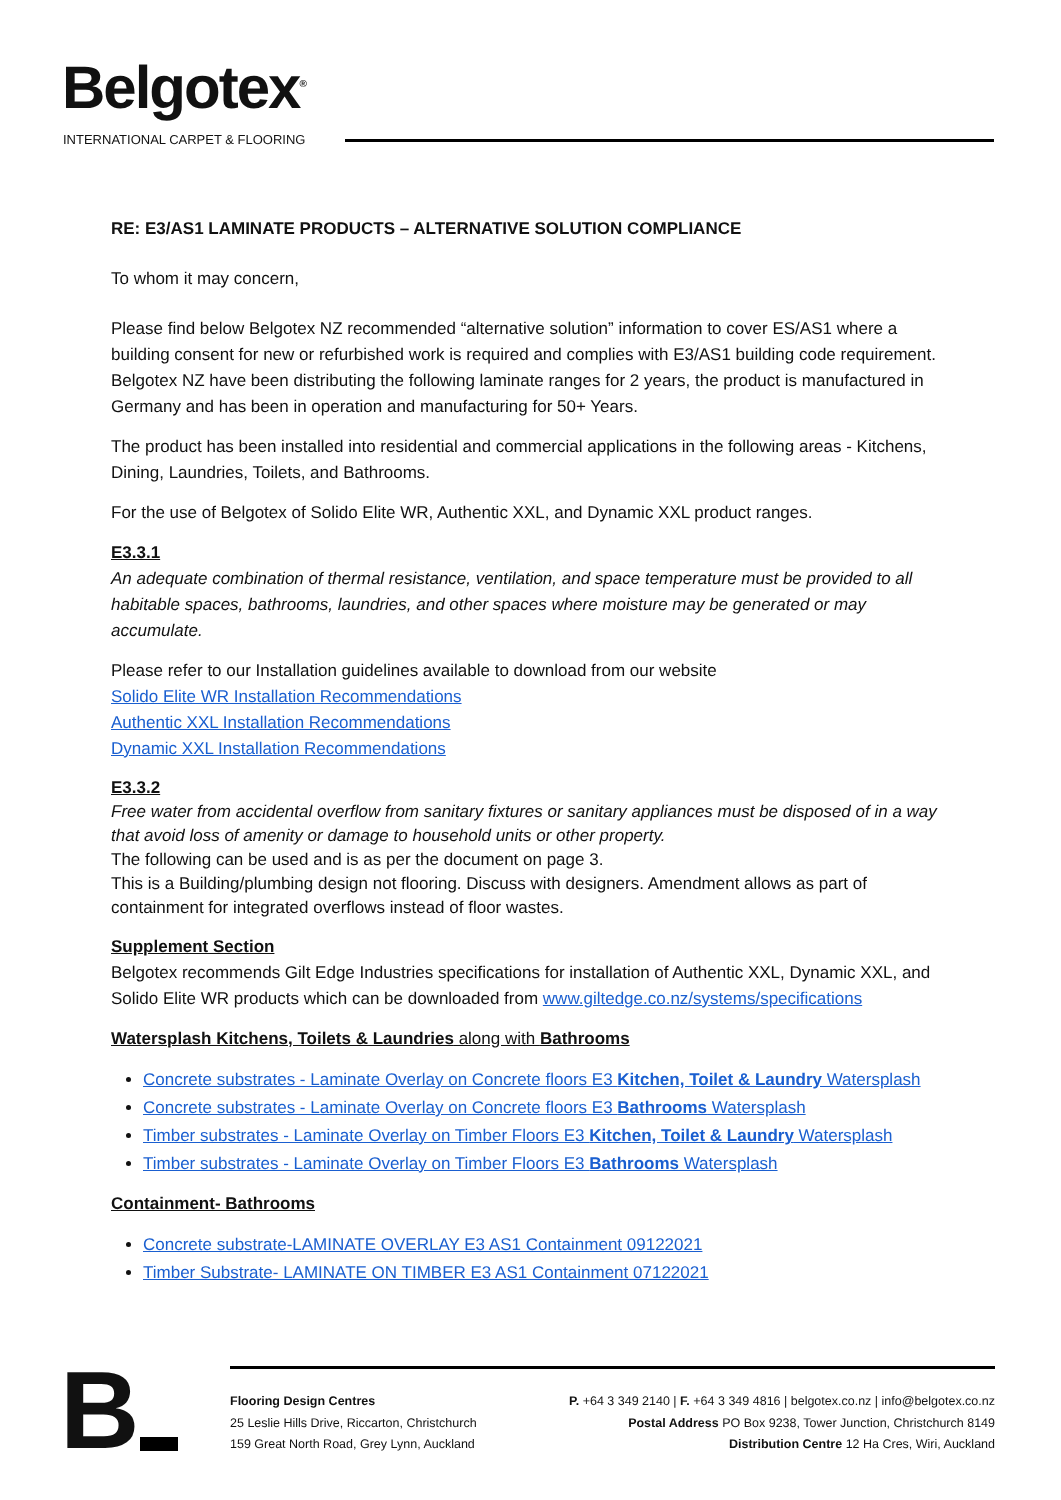Belgotex<sup>®</sup>
INTERNATIONAL CARPET & FLOORING
RE: E3/AS1 LAMINATE PRODUCTS – ALTERNATIVE SOLUTION COMPLIANCE
To whom it may concern,
Please find below Belgotex NZ recommended “alternative solution” information to cover ES/AS1 where a building consent for new or refurbished work is required and complies with E3/AS1 building code requirement.
Belgotex NZ have been distributing the following laminate ranges for 2 years, the product is manufactured in Germany and has been in operation and manufacturing for 50+ Years.
The product has been installed into residential and commercial applications in the following areas - Kitchens, Dining, Laundries, Toilets, and Bathrooms.
For the use of Belgotex of Solido Elite WR, Authentic XXL, and Dynamic XXL product ranges.
E3.3.1
An adequate combination of thermal resistance, ventilation, and space temperature must be provided to all habitable spaces, bathrooms, laundries, and other spaces where moisture may be generated or may accumulate.
Please refer to our Installation guidelines available to download from our website
Solido Elite WR Installation Recommendations
Authentic XXL Installation Recommendations
Dynamic XXL Installation Recommendations
E3.3.2
Free water from accidental overflow from sanitary fixtures or sanitary appliances must be disposed of in a way that avoid loss of amenity or damage to household units or other property.
The following can be used and is as per the document on page 3.
This is a Building/plumbing design not flooring. Discuss with designers. Amendment allows as part of containment for integrated overflows instead of floor wastes.
Supplement Section
Belgotex recommends Gilt Edge Industries specifications for installation of Authentic XXL, Dynamic XXL, and Solido Elite WR products which can be downloaded from www.giltedge.co.nz/systems/specifications
Watersplash Kitchens, Toilets & Laundries along with Bathrooms
Concrete substrates - Laminate Overlay on Concrete floors E3 Kitchen, Toilet & Laundry Watersplash
Concrete substrates - Laminate Overlay on Concrete floors E3 Bathrooms Watersplash
Timber substrates - Laminate Overlay on Timber Floors E3 Kitchen, Toilet & Laundry Watersplash
Timber substrates - Laminate Overlay on Timber Floors E3 Bathrooms Watersplash
Containment- Bathrooms
Concrete substrate-LAMINATE OVERLAY E3 AS1 Containment 09122021
Timber Substrate- LAMINATE ON TIMBER E3 AS1 Containment 07122021
B
Flooring Design Centres
25 Leslie Hills Drive, Riccarton, Christchurch
159 Great North Road, Grey Lynn, Auckland
P. +64 3 349 2140 | F. +64 3 349 4816 | belgotex.co.nz | info@belgotex.co.nz
Postal Address PO Box 9238, Tower Junction, Christchurch 8149
Distribution Centre 12 Ha Cres, Wiri, Auckland